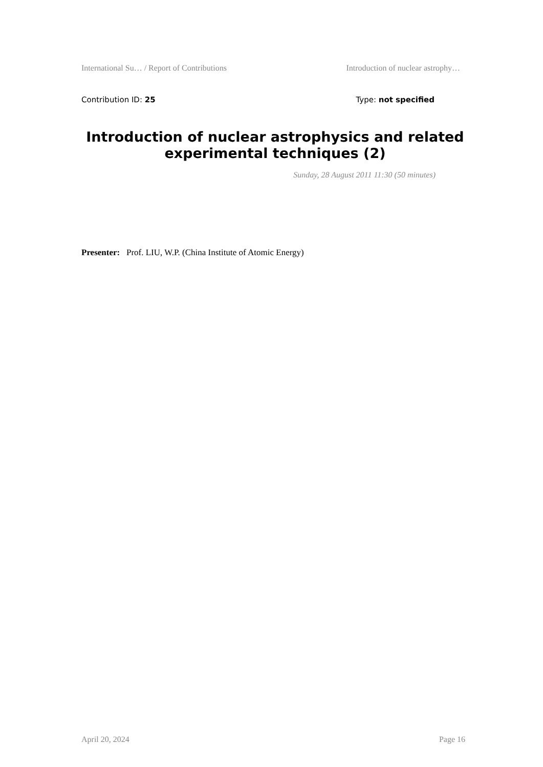International Su… / Report of Contributions Introduction of nuclear astrophy…
Contribution ID: 25 Type: not specified
Introduction of nuclear astrophysics and related experimental techniques (2)
Sunday, 28 August 2011 11:30 (50 minutes)
Presenter: Prof. LIU, W.P. (China Institute of Atomic Energy)
April 20, 2024 Page 16